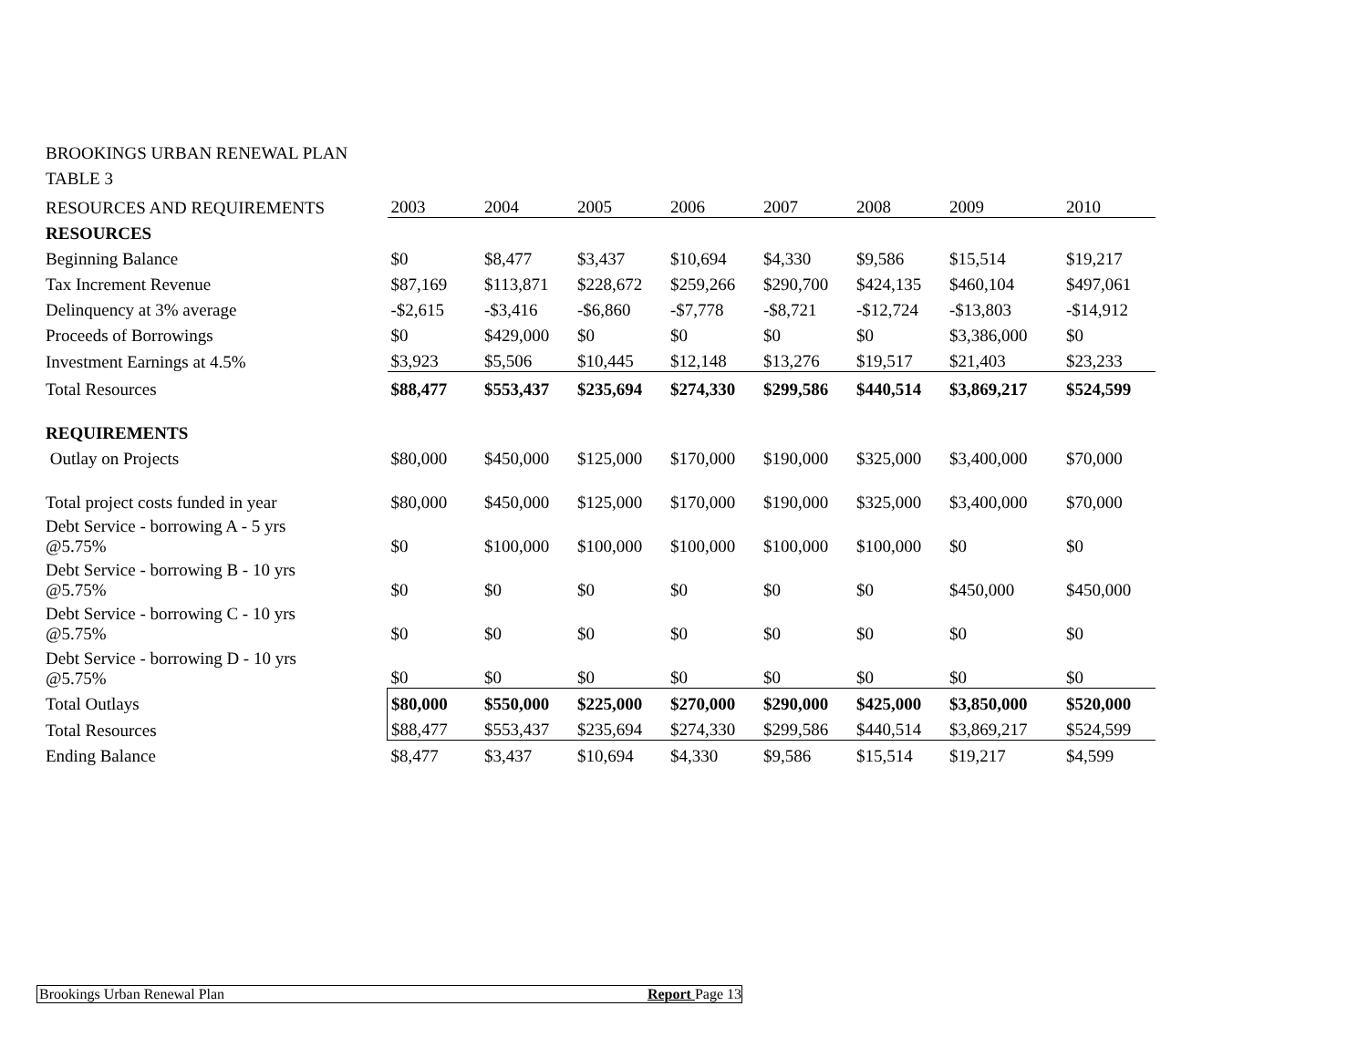BROOKINGS URBAN RENEWAL PLAN
TABLE 3
| RESOURCES AND REQUIREMENTS | 2003 | 2004 | 2005 | 2006 | 2007 | 2008 | 2009 | 2010 |
| RESOURCES | | | | | | | | |
| Beginning Balance | $0 | $8,477 | $3,437 | $10,694 | $4,330 | $9,586 | $15,514 | $19,217 |
| Tax Increment Revenue | $87,169 | $113,871 | $228,672 | $259,266 | $290,700 | $424,135 | $460,104 | $497,061 |
| Delinquency at 3% average | -$2,615 | -$3,416 | -$6,860 | -$7,778 | -$8,721 | -$12,724 | -$13,803 | -$14,912 |
| Proceeds of Borrowings | $0 | $429,000 | $0 | $0 | $0 | $0 | $3,386,000 | $0 |
| Investment Earnings at 4.5% | $3,923 | $5,506 | $10,445 | $12,148 | $13,276 | $19,517 | $21,403 | $23,233 |
| Total Resources | $88,477 | $553,437 | $235,694 | $274,330 | $299,586 | $440,514 | $3,869,217 | $524,599 |
| REQUIREMENTS | | | | | | | | |
| Outlay on Projects | $80,000 | $450,000 | $125,000 | $170,000 | $190,000 | $325,000 | $3,400,000 | $70,000 |
| Total project costs funded in year | $80,000 | $450,000 | $125,000 | $170,000 | $190,000 | $325,000 | $3,400,000 | $70,000 |
| Debt Service - borrowing A - 5 yrs @5.75% | $0 | $100,000 | $100,000 | $100,000 | $100,000 | $100,000 | $0 | $0 |
| Debt Service - borrowing B - 10 yrs @5.75% | $0 | $0 | $0 | $0 | $0 | $0 | $450,000 | $450,000 |
| Debt Service - borrowing C - 10 yrs @5.75% | $0 | $0 | $0 | $0 | $0 | $0 | $0 | $0 |
| Debt Service - borrowing D - 10 yrs @5.75% | $0 | $0 | $0 | $0 | $0 | $0 | $0 | $0 |
| Total Outlays | $80,000 | $550,000 | $225,000 | $270,000 | $290,000 | $425,000 | $3,850,000 | $520,000 |
| Total Resources | $88,477 | $553,437 | $235,694 | $274,330 | $299,586 | $440,514 | $3,869,217 | $524,599 |
| Ending Balance | $8,477 | $3,437 | $10,694 | $4,330 | $9,586 | $15,514 | $19,217 | $4,599 |
Brookings Urban Renewal Plan Report Page 13